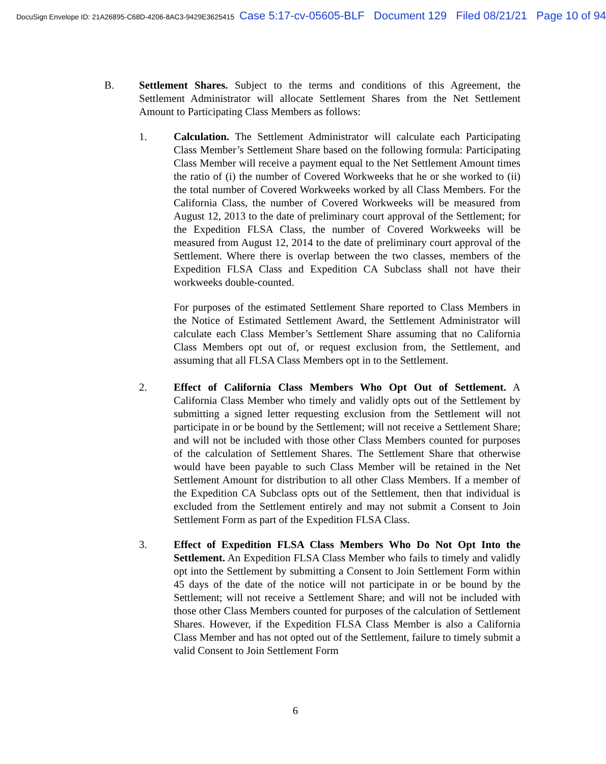DocuSign Envelope ID: 21A26895-C68D-4206-8AC3-9429E3625415 Case 5:17-cv-05605-BLF Document 129 Filed 08/21/21 Page 10 of 94
B. Settlement Shares. Subject to the terms and conditions of this Agreement, the Settlement Administrator will allocate Settlement Shares from the Net Settlement Amount to Participating Class Members as follows:
1. Calculation. The Settlement Administrator will calculate each Participating Class Member’s Settlement Share based on the following formula: Participating Class Member will receive a payment equal to the Net Settlement Amount times the ratio of (i) the number of Covered Workweeks that he or she worked to (ii) the total number of Covered Workweeks worked by all Class Members. For the California Class, the number of Covered Workweeks will be measured from August 12, 2013 to the date of preliminary court approval of the Settlement; for the Expedition FLSA Class, the number of Covered Workweeks will be measured from August 12, 2014 to the date of preliminary court approval of the Settlement. Where there is overlap between the two classes, members of the Expedition FLSA Class and Expedition CA Subclass shall not have their workweeks double-counted.
For purposes of the estimated Settlement Share reported to Class Members in the Notice of Estimated Settlement Award, the Settlement Administrator will calculate each Class Member’s Settlement Share assuming that no California Class Members opt out of, or request exclusion from, the Settlement, and assuming that all FLSA Class Members opt in to the Settlement.
2. Effect of California Class Members Who Opt Out of Settlement. A California Class Member who timely and validly opts out of the Settlement by submitting a signed letter requesting exclusion from the Settlement will not participate in or be bound by the Settlement; will not receive a Settlement Share; and will not be included with those other Class Members counted for purposes of the calculation of Settlement Shares. The Settlement Share that otherwise would have been payable to such Class Member will be retained in the Net Settlement Amount for distribution to all other Class Members. If a member of the Expedition CA Subclass opts out of the Settlement, then that individual is excluded from the Settlement entirely and may not submit a Consent to Join Settlement Form as part of the Expedition FLSA Class.
3. Effect of Expedition FLSA Class Members Who Do Not Opt Into the Settlement. An Expedition FLSA Class Member who fails to timely and validly opt into the Settlement by submitting a Consent to Join Settlement Form within 45 days of the date of the notice will not participate in or be bound by the Settlement; will not receive a Settlement Share; and will not be included with those other Class Members counted for purposes of the calculation of Settlement Shares. However, if the Expedition FLSA Class Member is also a California Class Member and has not opted out of the Settlement, failure to timely submit a valid Consent to Join Settlement Form
6